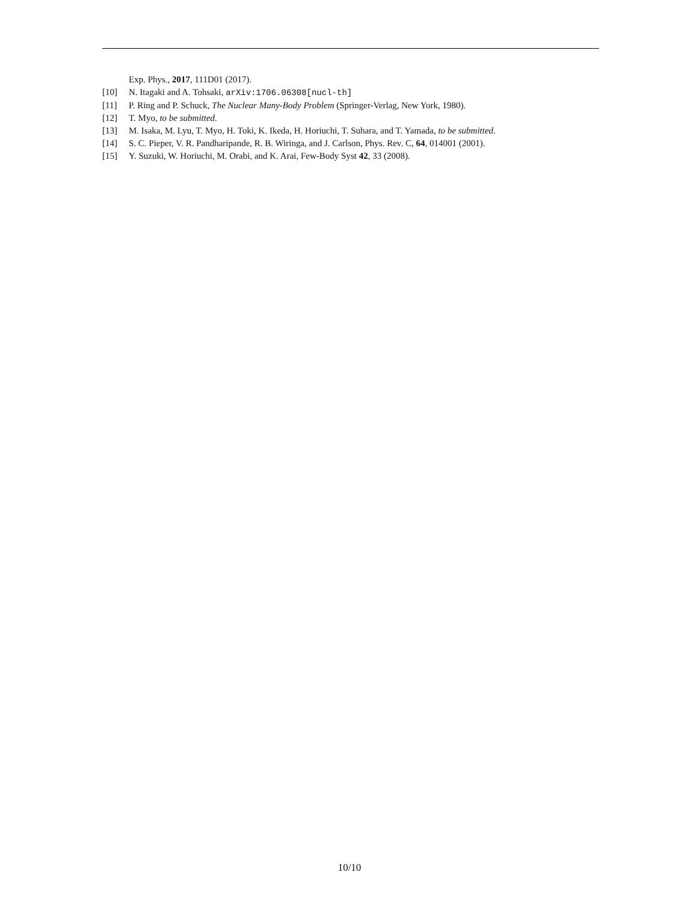Exp. Phys., 2017, 111D01 (2017).
[10] N. Itagaki and A. Tohsaki, arXiv:1706.06308[nucl-th]
[11] P. Ring and P. Schuck, The Nuclear Many-Body Problem (Springer-Verlag, New York, 1980).
[12] T. Myo, to be submitted.
[13] M. Isaka, M. Lyu, T. Myo, H. Toki, K. Ikeda, H. Horiuchi, T. Suhara, and T. Yamada, to be submitted.
[14] S. C. Pieper, V. R. Pandharipande, R. B. Wiringa, and J. Carlson, Phys. Rev. C, 64, 014001 (2001).
[15] Y. Suzuki, W. Horiuchi, M. Orabi, and K. Arai, Few-Body Syst 42, 33 (2008).
10/10